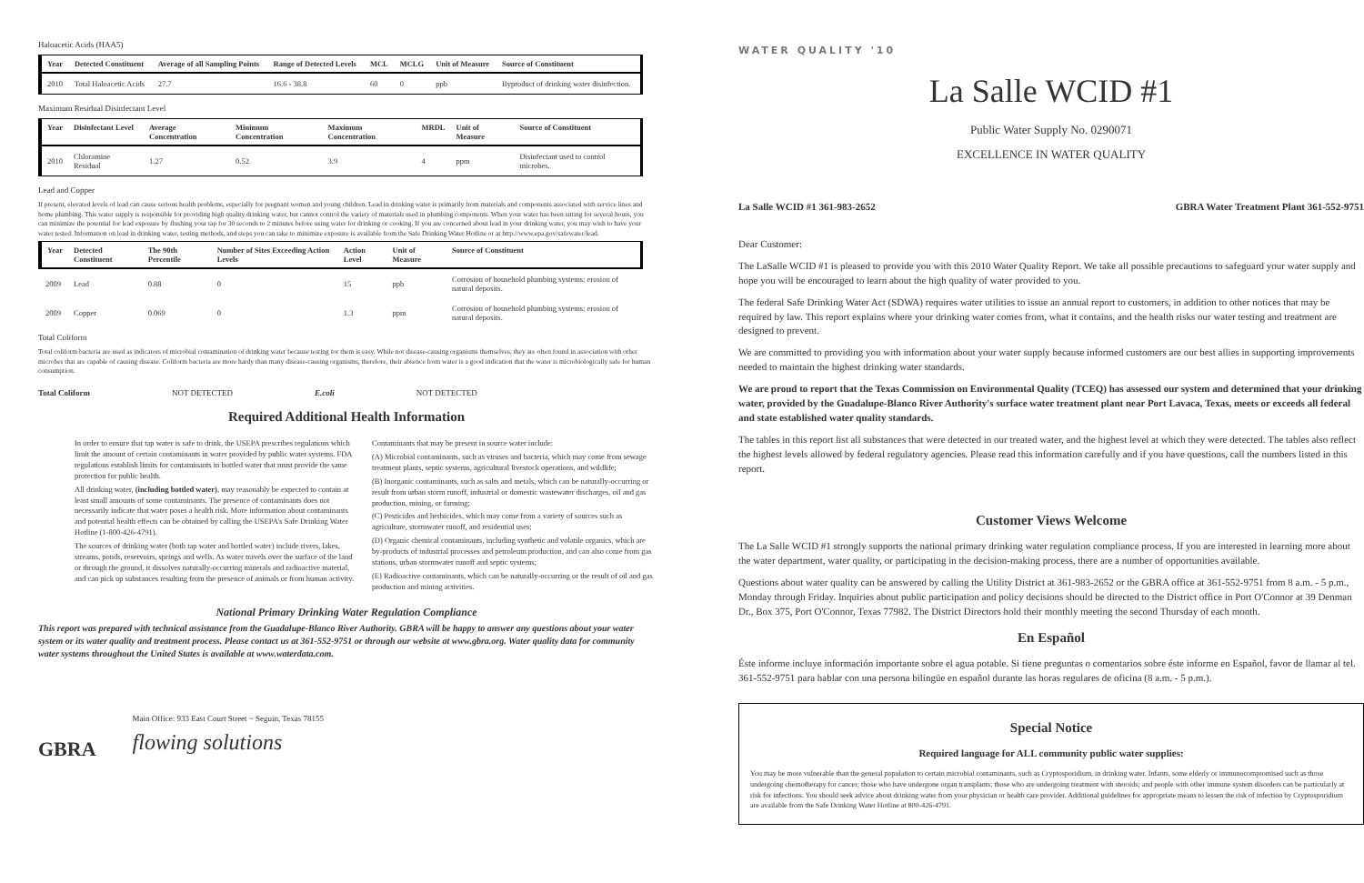Haloacetic Acids (HAA5)
| Year | Detected Constituent | Average of all Sampling Points | Range of Detected Levels | MCL | MCLG | Unit of Measure | Source of Constituent |
| --- | --- | --- | --- | --- | --- | --- | --- |
| 2010 | Total Haloacetic Acids | 27.7 | 16.6 - 38.8 | 60 | 0 | ppb | Byproduct of drinking water disinfection. |
Maximum Residual Disinfectant Level
| Year | Disinfectant Level | Average Concentration | Minimum Concentration | Maximum Concentration | MRDL | Unit of Measure | Source of Constituent |
| --- | --- | --- | --- | --- | --- | --- | --- |
| 2010 | Chloramine Residual | 1.27 | 0.52 | 3.9 | 4 | ppm | Disinfectant used to control microbes. |
Lead and Copper
If present, elevated levels of lead can cause serious health problems, especially for pregnant women and young children. Lead in drinking water is primarily from materials and components associated with service lines and home plumbing. This water supply is responsible for providing high quality drinking water, but cannot control the variety of materials used in plumbing components. When your water has been sitting for several hours, you can minimize the potential for lead exposure by flushing your tap for 30 seconds to 2 minutes before using water for drinking or cooking. If you are concerned about lead in your drinking water, you may wish to have your water tested. Information on lead in drinking water, testing methods, and steps you can take to minimize exposure is available from the Safe Drinking Water Hotline or at http://www.epa.gov/safewater/lead.
| Year | Detected Constituent | The 90th Percentile | Number of Sites Exceeding Action Levels | Action Level | Unit of Measure | Source of Constituent |
| --- | --- | --- | --- | --- | --- | --- |
| 2009 | Lead | 0.88 | 0 | 15 | ppb | Corrosion of household plumbing systems; erosion of natural deposits. |
| 2009 | Copper | 0.069 | 0 | 1.3 | ppm | Corrosion of household plumbing systems; erosion of natural deposits. |
Total Coliform
Total coliform bacteria are used as indicators of microbial contamination of drinking water because testing for them is easy. While not disease-causing organisms themselves, they are often found in association with other microbes that are capable of causing disease. Coliform bacteria are more hardy than many disease-causing organisms, therefore, their absence from water is a good indication that the water is microbiologically safe for human consumption.
Total Coliform NOT DETECTED E.coli NOT DETECTED
Required Additional Health Information
In order to ensure that tap water is safe to drink, the USEPA prescribes regulations which limit the amount of certain contaminants in water provided by public water systems. FDA regulations establish limits for contaminants in bottled water that must provide the same protection for public health.
All drinking water, (including bottled water), may reasonably be expected to contain at least small amounts of some contaminants. The presence of contaminants does not necessarily indicate that water poses a health risk. More information about contaminants and potential health effects can be obtained by calling the USEPA's Safe Drinking Water Hotline (1-800-426-4791).
The sources of drinking water (both tap water and bottled water) include rivers, lakes, streams, ponds, reservoirs, springs and wells. As water travels over the surface of the land or through the ground, it dissolves naturally-occurring minerals and radioactive material, and can pick up substances resulting from the presence of animals or from human activity.
Contaminants that may be present in source water include:
(A) Microbial contaminants, such as viruses and bacteria, which may come from sewage treatment plants, septic systems, agricultural livestock operations, and wildlife;
(B) Inorganic contaminants, such as salts and metals, which can be naturally-occurring or result from urban storm runoff, industrial or domestic wastewater discharges, oil and gas production, mining, or farming;
(C) Pesticides and herbicides, which may come from a variety of sources such as agriculture, stormwater runoff, and residential uses;
(D) Organic chemical contaminants, including synthetic and volatile organics, which are by-products of industrial processes and petroleum production, and can also come from gas stations, urban stormwater runoff and septic systems;
(E) Radioactive contaminants, which can be naturally-occurring or the result of oil and gas production and mining activities.
National Primary Drinking Water Regulation Compliance
This report was prepared with technical assistance from the Guadalupe-Blanco River Authority. GBRA will be happy to answer any questions about your water system or its water quality and treatment process. Please contact us at 361-552-9751 or through our website at www.gbra.org. Water quality data for community water systems throughout the United States is available at www.waterdata.com.
GBRA
Main Office: 933 East Court Street ~ Seguin, Texas 78155
flowing solutions
WATER QUALITY '10
La Salle WCID #1
Public Water Supply No. 0290071
EXCELLENCE IN WATER QUALITY
La Salle WCID #1 361-983-2652 GBRA Water Treatment Plant 361-552-9751
Dear Customer:
The LaSalle WCID #1 is pleased to provide you with this 2010 Water Quality Report. We take all possible precautions to safeguard your water supply and hope you will be encouraged to learn about the high quality of water provided to you.
The federal Safe Drinking Water Act (SDWA) requires water utilities to issue an annual report to customers, in addition to other notices that may be required by law. This report explains where your drinking water comes from, what it contains, and the health risks our water testing and treatment are designed to prevent.
We are committed to providing you with information about your water supply because informed customers are our best allies in supporting improvements needed to maintain the highest drinking water standards.
We are proud to report that the Texas Commission on Environmental Quality (TCEQ) has assessed our system and determined that your drinking water, provided by the Guadalupe-Blanco River Authority's surface water treatment plant near Port Lavaca, Texas, meets or exceeds all federal and state established water quality standards.
The tables in this report list all substances that were detected in our treated water, and the highest level at which they were detected. The tables also reflect the highest levels allowed by federal regulatory agencies. Please read this information carefully and if you have questions, call the numbers listed in this report.
Customer Views Welcome
The La Salle WCID #1 strongly supports the national primary drinking water regulation compliance process. If you are interested in learning more about the water department, water quality, or participating in the decision-making process, there are a number of opportunities available.
Questions about water quality can be answered by calling the Utility District at 361-983-2652 or the GBRA office at 361-552-9751 from 8 a.m. - 5 p.m., Monday through Friday. Inquiries about public participation and policy decisions should be directed to the District office in Port O'Connor at 39 Denman Dr., Box 375, Port O'Connor, Texas 77982. The District Directors hold their monthly meeting the second Thursday of each month.
En Español
Éste informe incluye información importante sobre el agua potable. Si tiene preguntas o comentarios sobre éste informe en Español, favor de llamar al tel. 361-552-9751 para hablar con una persona bilingüe en español durante las horas regulares de oficina (8 a.m. - 5 p.m.).
Special Notice
Required language for ALL community public water supplies:
You may be more vulnerable than the general population to certain microbial contaminants, such as Cryptosporidium, in drinking water. Infants, some elderly or immunocompromised such as those undergoing chemotherapy for cancer; those who have undergone organ transplants; those who are undergoing treatment with steroids; and people with other immune system disorders can be particularly at risk for infections. You should seek advice about drinking water from your physician or health care provider. Additional guidelines for appropriate means to lessen the risk of infection by Cryptosporidium are available from the Safe Drinking Water Hotline at 800-426-4791.